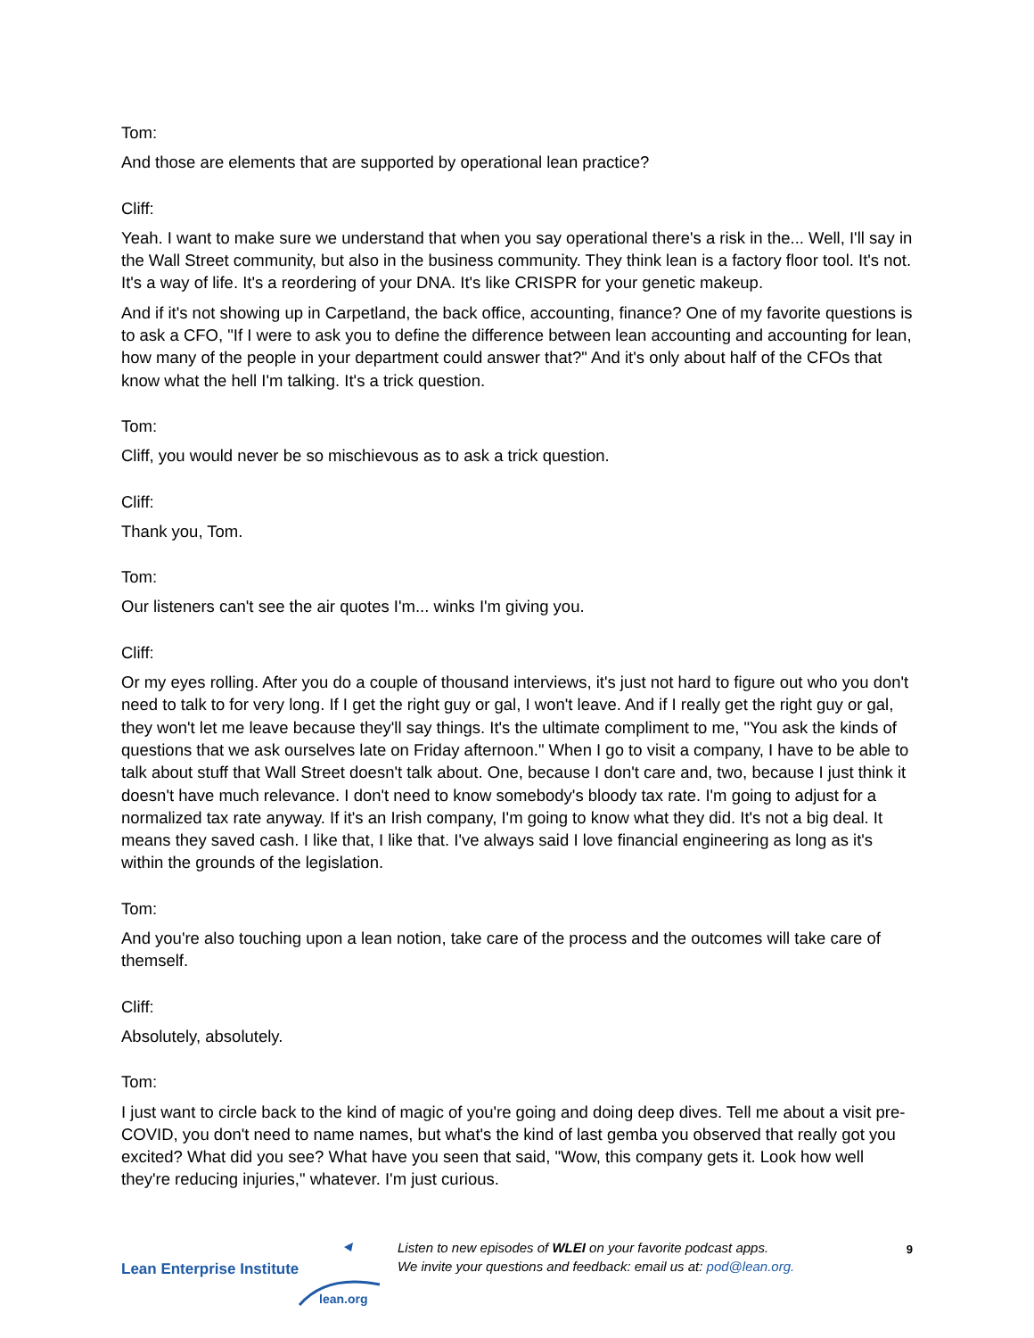Tom:
And those are elements that are supported by operational lean practice?
Cliff:
Yeah. I want to make sure we understand that when you say operational there's a risk in the... Well, I'll say in the Wall Street community, but also in the business community. They think lean is a factory floor tool. It's not. It's a way of life. It's a reordering of your DNA. It's like CRISPR for your genetic makeup.
And if it's not showing up in Carpetland, the back office, accounting, finance? One of my favorite questions is to ask a CFO, "If I were to ask you to define the difference between lean accounting and accounting for lean, how many of the people in your department could answer that?" And it's only about half of the CFOs that know what the hell I'm talking. It's a trick question.
Tom:
Cliff, you would never be so mischievous as to ask a trick question.
Cliff:
Thank you, Tom.
Tom:
Our listeners can't see the air quotes I'm... winks I'm giving you.
Cliff:
Or my eyes rolling. After you do a couple of thousand interviews, it's just not hard to figure out who you don't need to talk to for very long. If I get the right guy or gal, I won't leave. And if I really get the right guy or gal, they won't let me leave because they'll say things. It's the ultimate compliment to me, "You ask the kinds of questions that we ask ourselves late on Friday afternoon." When I go to visit a company, I have to be able to talk about stuff that Wall Street doesn't talk about. One, because I don't care and, two, because I just think it doesn't have much relevance. I don't need to know somebody's bloody tax rate. I'm going to adjust for a normalized tax rate anyway. If it's an Irish company, I'm going to know what they did. It's not a big deal. It means they saved cash. I like that, I like that. I've always said I love financial engineering as long as it's within the grounds of the legislation.
Tom:
And you're also touching upon a lean notion, take care of the process and the outcomes will take care of themself.
Cliff:
Absolutely, absolutely.
Tom:
I just want to circle back to the kind of magic of you're going and doing deep dives. Tell me about a visit pre-COVID, you don't need to name names, but what's the kind of last gemba you observed that really got you excited? What did you see? What have you seen that said, "Wow, this company gets it. Look how well they're reducing injuries," whatever. I'm just curious.
Lean Enterprise Institute
lean.org
Listen to new episodes of WLEI on your favorite podcast apps.
We invite your questions and feedback: email us at: pod@lean.org.
9